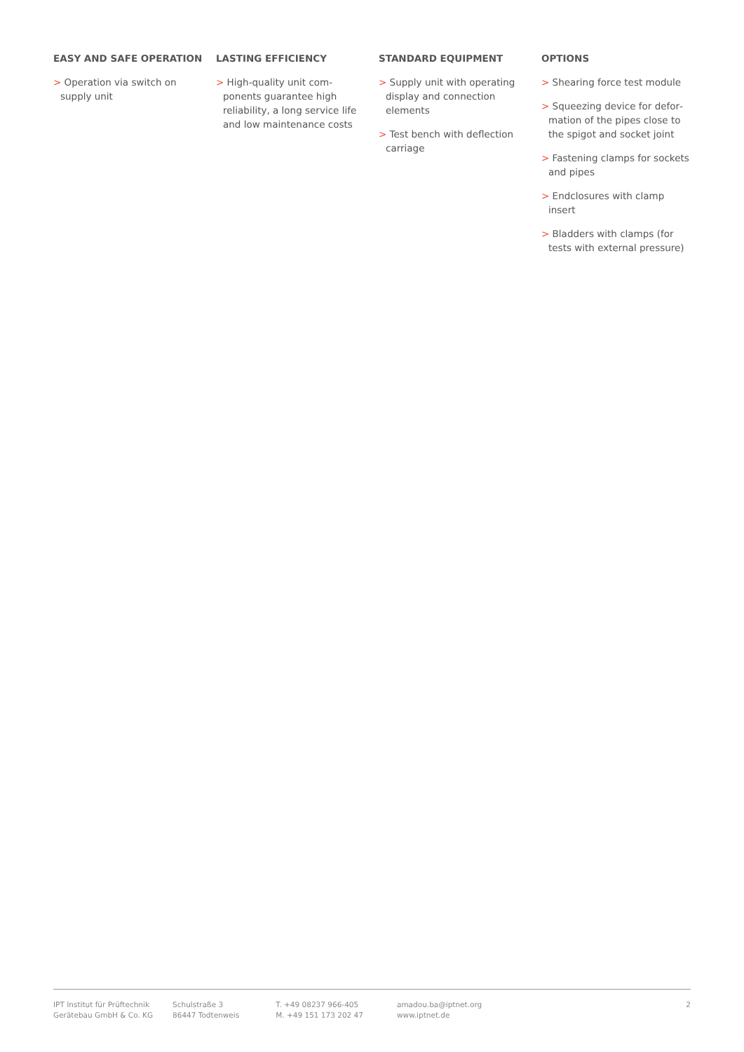EASY AND SAFE OPERATION
> Operation via switch on supply unit
LASTING EFFICIENCY
> High-quality unit com­ponents guarantee high reliability, a long service life and low maintenance costs
STANDARD EQUIPMENT
> Supply unit with operating display and connection elements
> Test bench with deflection carriage
OPTIONS
> Shearing force test module
> Squeezing device for defor­mation of the pipes close to the spigot and socket joint
> Fastening clamps for sockets and pipes
> Endclosures with clamp insert
> Bladders with clamps (for tests with external pressure)
IPT Institut für Prüftechnik
Gerätebau GmbH & Co. KG
Schulstraße 3
86447 Todtenweis
T. +49 08237 966-405
M. +49 151 173 202 47
amadou.ba@iptnet.org
www.iptnet.de
2